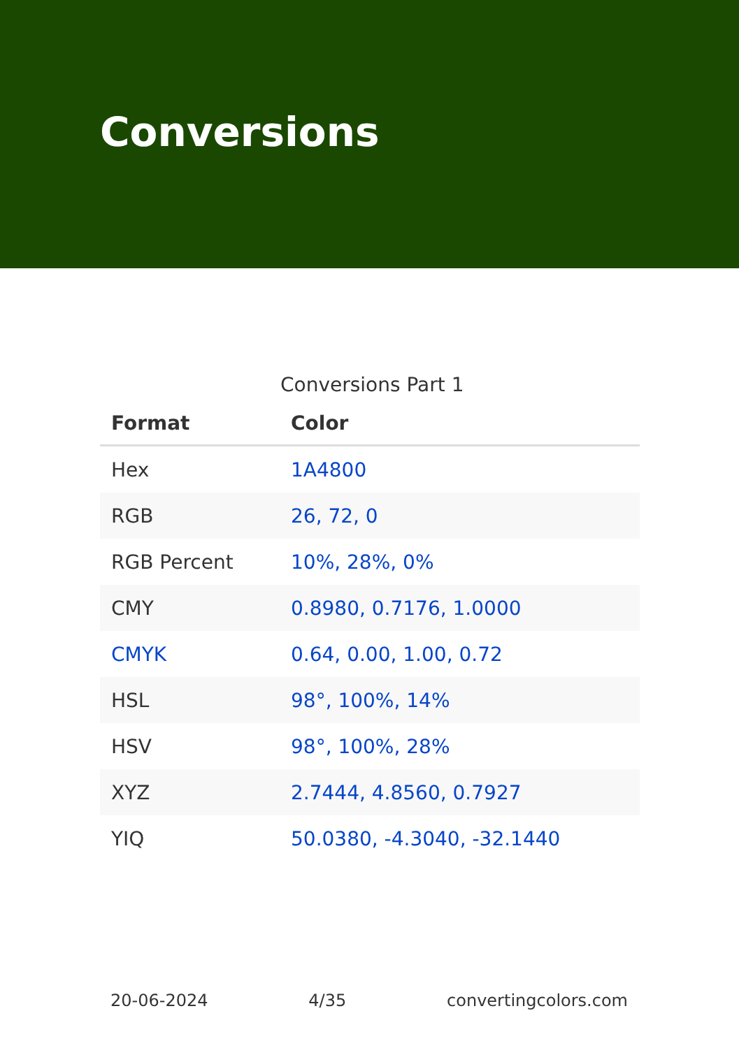Conversions
Conversions Part 1
| Format | Color |
| --- | --- |
| Hex | 1A4800 |
| RGB | 26, 72, 0 |
| RGB Percent | 10%, 28%, 0% |
| CMY | 0.8980, 0.7176, 1.0000 |
| CMYK | 0.64, 0.00, 1.00, 0.72 |
| HSL | 98°, 100%, 14% |
| HSV | 98°, 100%, 28% |
| XYZ | 2.7444, 4.8560, 0.7927 |
| YIQ | 50.0380, -4.3040, -32.1440 |
20-06-2024 4/35 convertingcolors.com